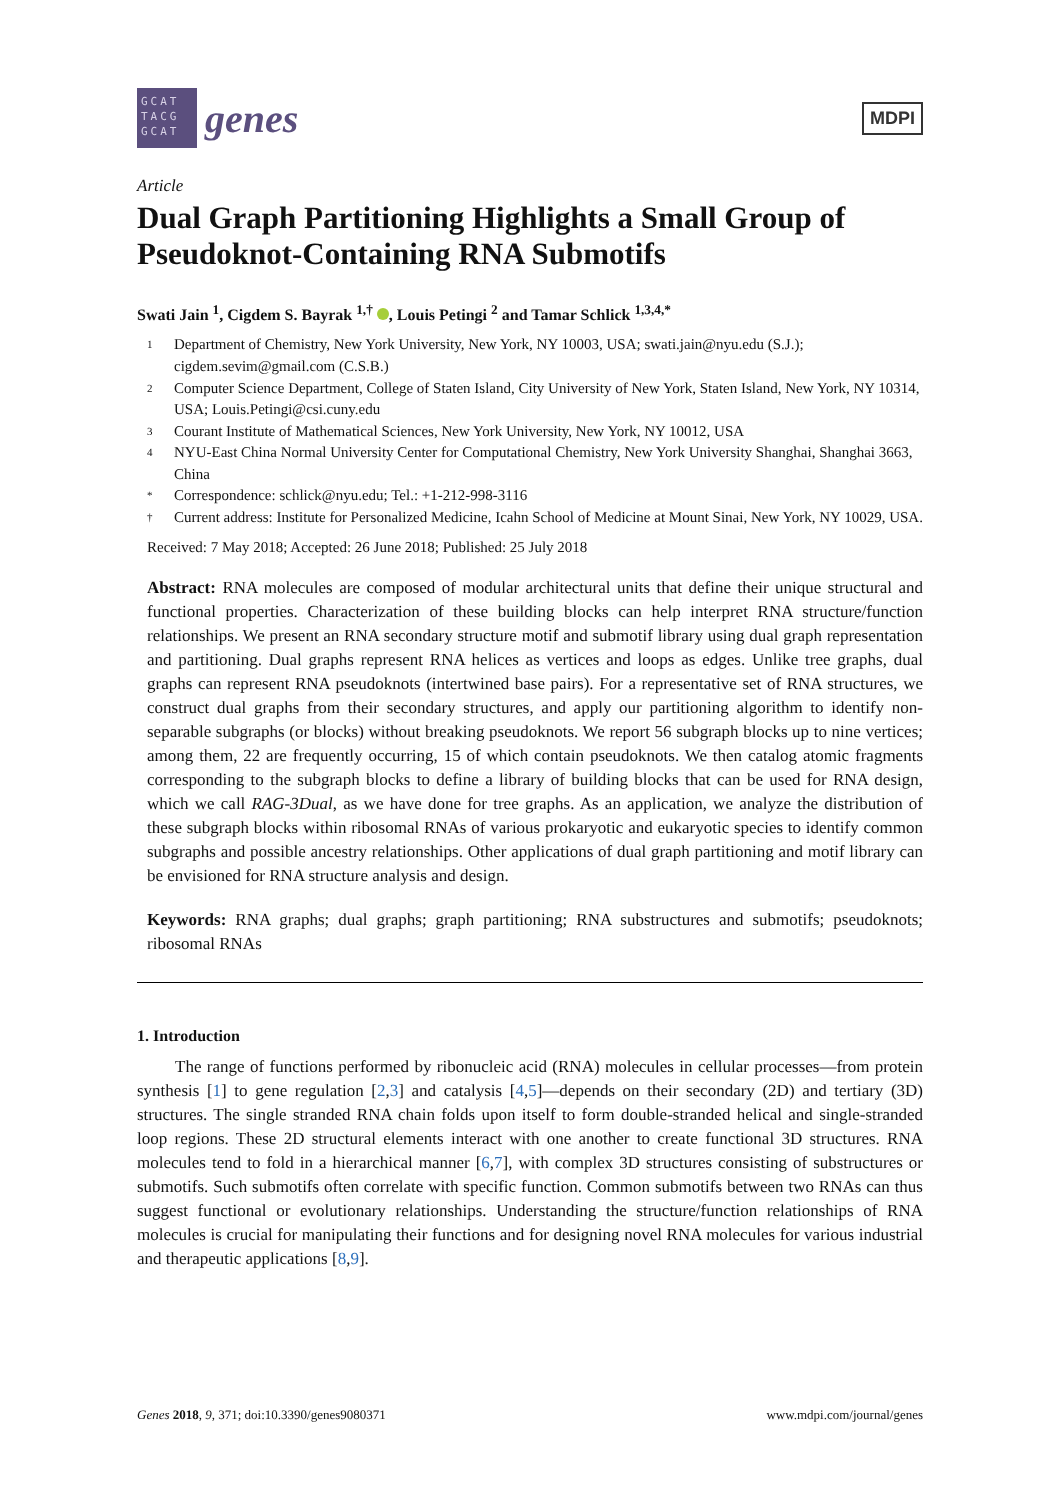GCAT TACG GCAT
genes
MDPI
Article
Dual Graph Partitioning Highlights a Small Group of Pseudoknot-Containing RNA Submotifs
Swati Jain <sup>1</sup>, Cigdem S. Bayrak <sup>1,†</sup> , Louis Petingi <sup>2</sup> and Tamar Schlick <sup>1,3,4,*</sup>
1 Department of Chemistry, New York University, New York, NY 10003, USA; swati.jain@nyu.edu (S.J.); cigdem.sevim@gmail.com (C.S.B.)
2 Computer Science Department, College of Staten Island, City University of New York, Staten Island, New York, NY 10314, USA; Louis.Petingi@csi.cuny.edu
3 Courant Institute of Mathematical Sciences, New York University, New York, NY 10012, USA
4 NYU-East China Normal University Center for Computational Chemistry, New York University Shanghai, Shanghai 3663, China
* Correspondence: schlick@nyu.edu; Tel.: +1-212-998-3116
† Current address: Institute for Personalized Medicine, Icahn School of Medicine at Mount Sinai, New York, NY 10029, USA.
Received: 7 May 2018; Accepted: 26 June 2018; Published: 25 July 2018
Abstract: RNA molecules are composed of modular architectural units that define their unique structural and functional properties. Characterization of these building blocks can help interpret RNA structure/function relationships. We present an RNA secondary structure motif and submotif library using dual graph representation and partitioning. Dual graphs represent RNA helices as vertices and loops as edges. Unlike tree graphs, dual graphs can represent RNA pseudoknots (intertwined base pairs). For a representative set of RNA structures, we construct dual graphs from their secondary structures, and apply our partitioning algorithm to identify non-separable subgraphs (or blocks) without breaking pseudoknots. We report 56 subgraph blocks up to nine vertices; among them, 22 are frequently occurring, 15 of which contain pseudoknots. We then catalog atomic fragments corresponding to the subgraph blocks to define a library of building blocks that can be used for RNA design, which we call RAG-3Dual, as we have done for tree graphs. As an application, we analyze the distribution of these subgraph blocks within ribosomal RNAs of various prokaryotic and eukaryotic species to identify common subgraphs and possible ancestry relationships. Other applications of dual graph partitioning and motif library can be envisioned for RNA structure analysis and design.
Keywords: RNA graphs; dual graphs; graph partitioning; RNA substructures and submotifs; pseudoknots; ribosomal RNAs
1. Introduction
The range of functions performed by ribonucleic acid (RNA) molecules in cellular processes—from protein synthesis [1] to gene regulation [2,3] and catalysis [4,5]—depends on their secondary (2D) and tertiary (3D) structures. The single stranded RNA chain folds upon itself to form double-stranded helical and single-stranded loop regions. These 2D structural elements interact with one another to create functional 3D structures. RNA molecules tend to fold in a hierarchical manner [6,7], with complex 3D structures consisting of substructures or submotifs. Such submotifs often correlate with specific function. Common submotifs between two RNAs can thus suggest functional or evolutionary relationships. Understanding the structure/function relationships of RNA molecules is crucial for manipulating their functions and for designing novel RNA molecules for various industrial and therapeutic applications [8,9].
Genes 2018, 9, 371; doi:10.3390/genes9080371 www.mdpi.com/journal/genes